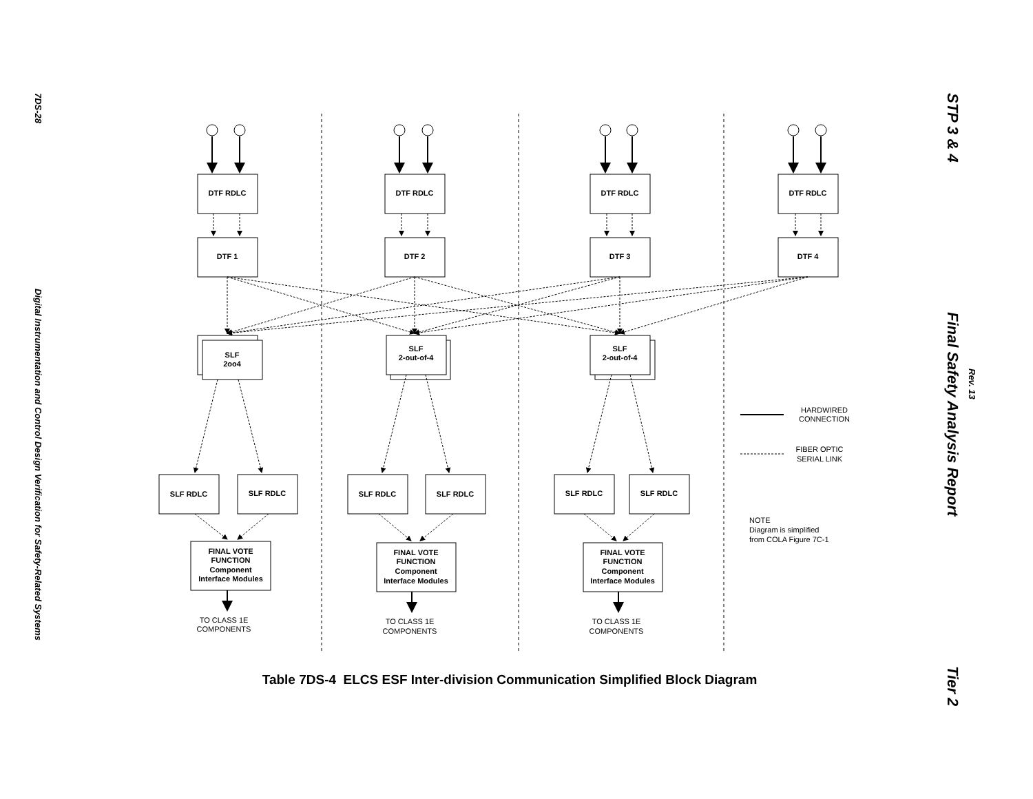7DS-28
Digital Instrumentation and Control Design Verification for Safety-Related Systems
DTF RDLC
DTF RDLC
DTF RDLC
DTF RDLC
DTF 1
DTF 2
DTF 3
DTF 4
SLF
2oo4
SLF
2-out-of-4
SLF
2-out-of-4
SLF RDLC
SLF RDLC
SLF RDLC
SLF RDLC
SLF RDLC
SLF RDLC
FINAL VOTE
FUNCTION
Component
Interface Modules
FINAL VOTE
FUNCTION
Component
Interface Modules
FINAL VOTE
FUNCTION
Component
Interface Modules
TO CLASS 1E
COMPONENTS
TO CLASS 1E
COMPONENTS
TO CLASS 1E
COMPONENTS
HARDWIRED
CONNECTION
FIBER OPTIC
SERIAL LINK
NOTE
Diagram is simplified
from COLA Figure 7C-1
Table 7DS-4 ELCS ESF Inter-division Communication Simplified Block Diagram
STP 3 & 4 Final Safety Analysis Report Tier 2
Rev. 13